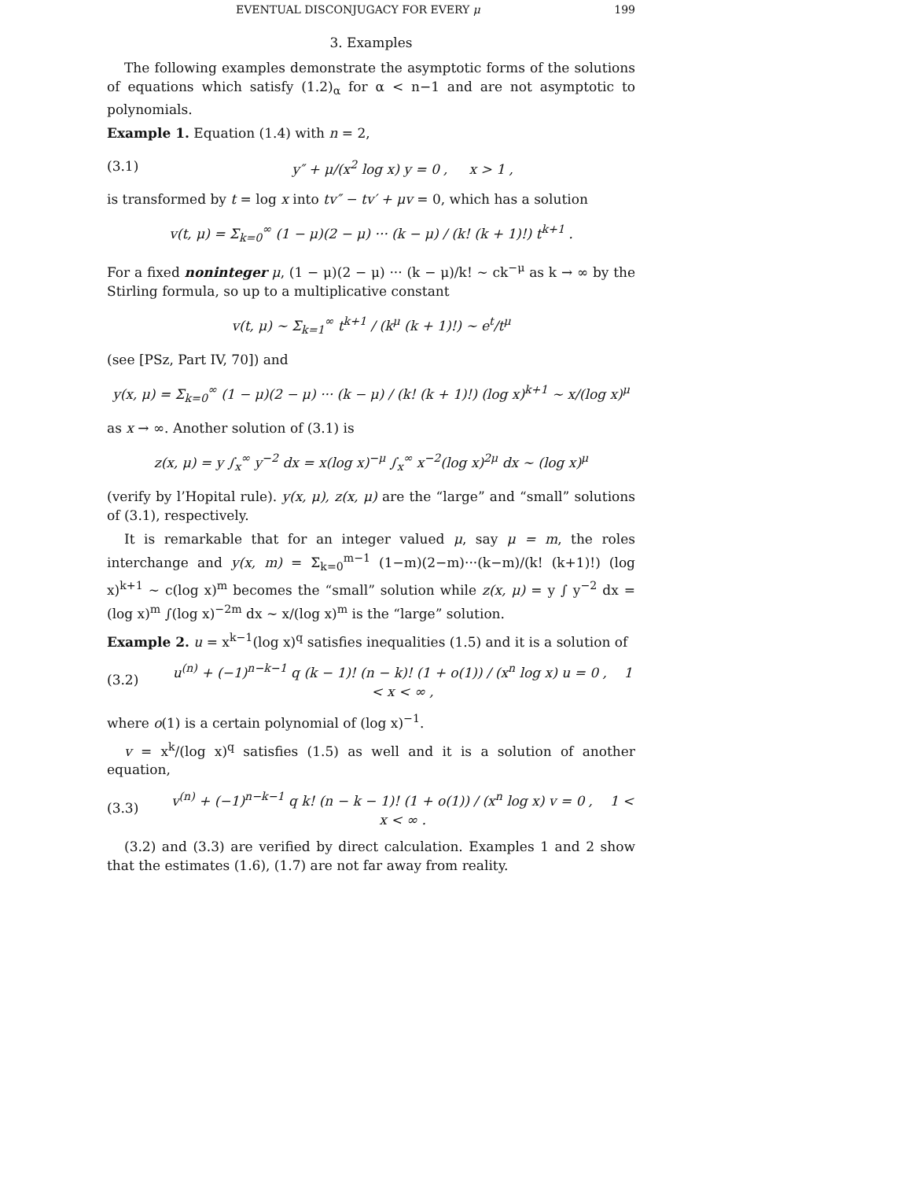EVENTUAL DISCONJUGACY FOR EVERY μ 199
3. Examples
The following examples demonstrate the asymptotic forms of the solutions of equations which satisfy (1.2)<sub>α</sub> for α < n−1 and are not asymptotic to polynomials.
Example 1. Equation (1.4) with n = 2,
(3.1) y″ + μ/(x<sup>2</sup> log x) y = 0 , x > 1 ,
is transformed by t = log x into tv″ − tv′ + μv = 0, which has a solution
v(t, μ) = Σ<sub>k=0</sub><sup>∞</sup> (1 − μ)(2 − μ) ··· (k − μ) / (k! (k + 1)!) t<sup>k+1</sup> .
For a fixed noninteger μ, (1 − μ)(2 − μ) ··· (k − μ)/k! ∼ ck<sup>−μ</sup> as k → ∞ by the Stirling formula, so up to a multiplicative constant
v(t, μ) ∼ Σ<sub>k=1</sub><sup>∞</sup> t<sup>k+1</sup> / (k<sup>μ</sup> (k + 1)!) ∼ e<sup>t</sup>/t<sup>μ</sup>
(see [PSz, Part IV, 70]) and
y(x, μ) = Σ<sub>k=0</sub><sup>∞</sup> (1 − μ)(2 − μ) ··· (k − μ) / (k! (k + 1)!) (log x)<sup>k+1</sup> ∼ x/(log x)<sup>μ</sup>
as x → ∞. Another solution of (3.1) is
z(x, μ) = y ∫<sub>x</sub><sup>∞</sup> y<sup>−2</sup> dx = x(log x)<sup>−μ</sup> ∫<sub>x</sub><sup>∞</sup> x<sup>−2</sup>(log x)<sup>2μ</sup> dx ∼ (log x)<sup>μ</sup>
(verify by l’Hopital rule). y(x, μ), z(x, μ) are the “large” and “small” solutions of (3.1), respectively.
It is remarkable that for an integer valued μ, say μ = m, the roles interchange and y(x, m) = Σ<sub>k=0</sub><sup>m−1</sup> (1−m)(2−m)···(k−m)/(k! (k+1)!) (log x)<sup>k+1</sup> ∼ c(log x)<sup>m</sup> becomes the “small” solution while z(x, μ) = y ∫ y<sup>−2</sup> dx = (log x)<sup>m</sup> ∫(log x)<sup>−2m</sup> dx ∼ x/(log x)<sup>m</sup> is the “large” solution.
Example 2. u = x<sup>k−1</sup>(log x)<sup>q</sup> satisfies inequalities (1.5) and it is a solution of
(3.2) u<sup>(n)</sup> + (−1)<sup>n−k−1</sup> q (k − 1)! (n − k)! (1 + o(1)) / (x<sup>n</sup> log x) u = 0 , 1 < x < ∞ ,
where o(1) is a certain polynomial of (log x)<sup>−1</sup>.
v = x<sup>k</sup>/(log x)<sup>q</sup> satisfies (1.5) as well and it is a solution of another equation,
(3.3) v<sup>(n)</sup> + (−1)<sup>n−k−1</sup> q k! (n − k − 1)! (1 + o(1)) / (x<sup>n</sup> log x) v = 0 , 1 < x < ∞ .
(3.2) and (3.3) are verified by direct calculation. Examples 1 and 2 show that the estimates (1.6), (1.7) are not far away from reality.